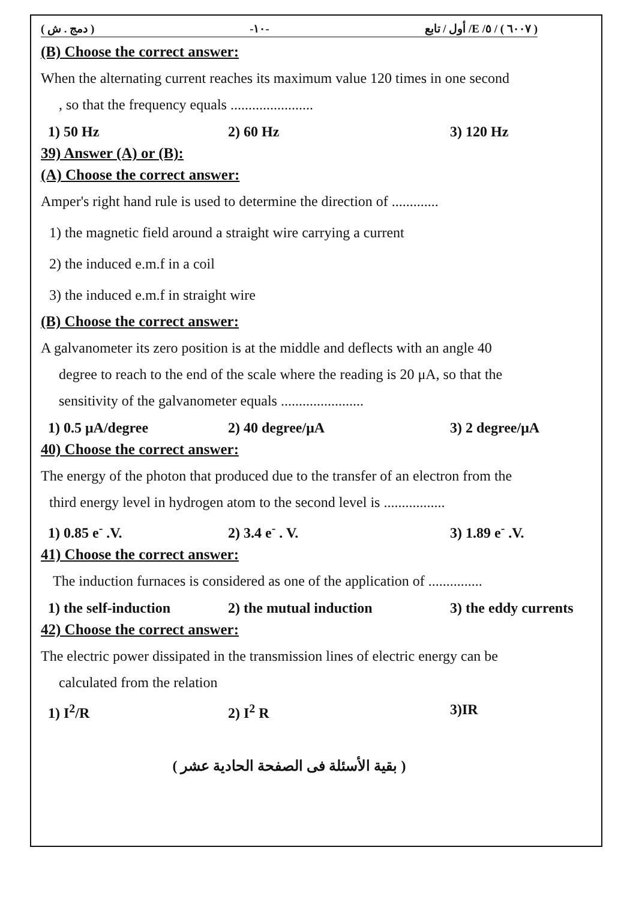( دمج . ش ) -١٠- ( ٦٠٠٧ ) / ٥/ E/ أول / تابع
(B) Choose the correct answer:
When the alternating current reaches its maximum value 120 times in one second
, so that the frequency equals .......................
1) 50 Hz 2) 60 Hz 3) 120 Hz
39) Answer (A) or (B):
(A) Choose the correct answer:
Amper's right hand rule is used to determine the direction of .............
1) the magnetic field around a straight wire carrying a current
2) the induced e.m.f in a coil
3) the induced e.m.f in straight wire
(B) Choose the correct answer:
A galvanometer its zero position is at the middle and deflects with an angle 40
degree to reach to the end of the scale where the reading is 20 μA, so that the
sensitivity of the galvanometer equals .......................
1) 0.5 μA/degree 2) 40 degree/μA 3) 2 degree/μA
40) Choose the correct answer:
The energy of the photon that produced due to the transfer of an electron from the
third energy level in hydrogen atom to the second level is .................
1) 0.85 e<sup>-</sup> .V. 2) 3.4 e<sup>-</sup> . V. 3) 1.89 e<sup>-</sup> .V.
41) Choose the correct answer:
The induction furnaces is considered as one of the application of ...............
1) the self-induction 2) the mutual induction 3) the eddy currents
42) Choose the correct answer:
The electric power dissipated in the transmission lines of electric energy can be
calculated from the relation
1) I<sup>2</sup>/R 2) I<sup>2</sup> R 3)IR
( بقية الأسئلة فى الصفحة الحادية عشر )